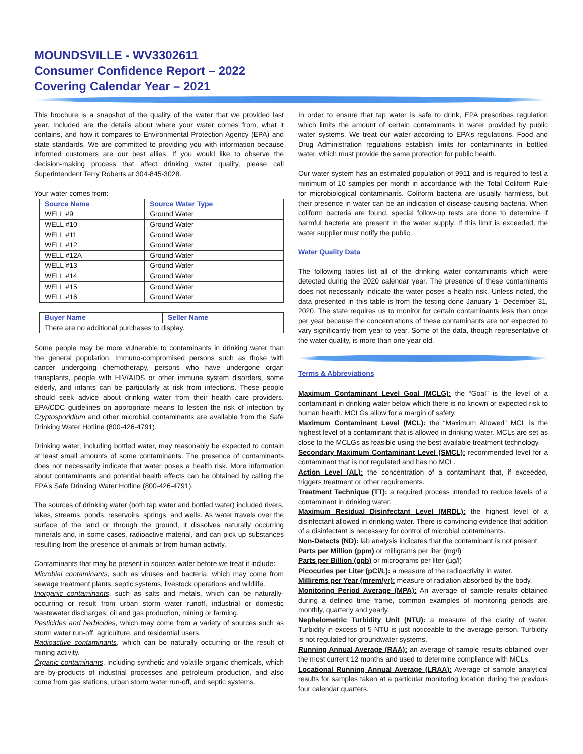MOUNDSVILLE - WV3302611
Consumer Confidence Report – 2022
Covering Calendar Year – 2021
This brochure is a snapshot of the quality of the water that we provided last year. Included are the details about where your water comes from, what it contains, and how it compares to Environmental Protection Agency (EPA) and state standards. We are committed to providing you with information because informed customers are our best allies. If you would like to observe the decision-making process that affect drinking water quality, please call Superintendent Terry Roberts at 304-845-3028.
Your water comes from:
| Source Name | Source Water Type |
| --- | --- |
| WELL #9 | Ground Water |
| WELL #10 | Ground Water |
| WELL #11 | Ground Water |
| WELL #12 | Ground Water |
| WELL #12A | Ground Water |
| WELL #13 | Ground Water |
| WELL #14 | Ground Water |
| WELL #15 | Ground Water |
| WELL #16 | Ground Water |
| Buyer Name | Seller Name |
| --- | --- |
| There are no additional purchases to display. | |
Some people may be more vulnerable to contaminants in drinking water than the general population. Immuno-compromised persons such as those with cancer undergoing chemotherapy, persons who have undergone organ transplants, people with HIV/AIDS or other immune system disorders, some elderly, and infants can be particularly at risk from infections. These people should seek advice about drinking water from their health care providers. EPA/CDC guidelines on appropriate means to lessen the risk of infection by Cryptosporidium and other microbial contaminants are available from the Safe Drinking Water Hotline (800-426-4791).
Drinking water, including bottled water, may reasonably be expected to contain at least small amounts of some contaminants. The presence of contaminants does not necessarily indicate that water poses a health risk. More information about contaminants and potential health effects can be obtained by calling the EPA’s Safe Drinking Water Hotline (800-426-4791).
The sources of drinking water (both tap water and bottled water) included rivers, lakes, streams, ponds, reservoirs, springs, and wells. As water travels over the surface of the land or through the ground, it dissolves naturally occurring minerals and, in some cases, radioactive material, and can pick up substances resulting from the presence of animals or from human activity.
Contaminants that may be present in sources water before we treat it include:
Microbial contaminants, such as viruses and bacteria, which may come from sewage treatment plants, septic systems, livestock operations and wildlife.
Inorganic contaminants, such as salts and metals, which can be naturally-occurring or result from urban storm water runoff, industrial or domestic wastewater discharges, oil and gas production, mining or farming.
Pesticides and herbicides, which may come from a variety of sources such as storm water run-off, agriculture, and residential users.
Radioactive contaminants, which can be naturally occurring or the result of mining activity.
Organic contaminants, including synthetic and volatile organic chemicals, which are by-products of industrial processes and petroleum production, and also come from gas stations, urban storm water run-off, and septic systems.
In order to ensure that tap water is safe to drink, EPA prescribes regulation which limits the amount of certain contaminants in water provided by public water systems. We treat our water according to EPA’s regulations. Food and Drug Administration regulations establish limits for contaminants in bottled water, which must provide the same protection for public health.
Our water system has an estimated population of 9911 and is required to test a minimum of 10 samples per month in accordance with the Total Coliform Rule for microbiological contaminants. Coliform bacteria are usually harmless, but their presence in water can be an indication of disease-causing bacteria. When coliform bacteria are found, special follow-up tests are done to determine if harmful bacteria are present in the water supply. If this limit is exceeded, the water supplier must notify the public.
Water Quality Data
The following tables list all of the drinking water contaminants which were detected during the 2020 calendar year. The presence of these contaminants does not necessarily indicate the water poses a health risk. Unless noted, the data presented in this table is from the testing done January 1- December 31, 2020. The state requires us to monitor for certain contaminants less than once per year because the concentrations of these contaminants are not expected to vary significantly from year to year. Some of the data, though representative of the water quality, is more than one year old.
Terms & Abbreviations
Maximum Contaminant Level Goal (MCLG): the “Goal” is the level of a contaminant in drinking water below which there is no known or expected risk to human health. MCLGs allow for a margin of safety.
Maximum Contaminant Level (MCL): the “Maximum Allowed” MCL is the highest level of a contaminant that is allowed in drinking water. MCLs are set as close to the MCLGs as feasible using the best available treatment technology.
Secondary Maximum Contaminant Level (SMCL): recommended level for a contaminant that is not regulated and has no MCL.
Action Level (AL): the concentration of a contaminant that, if exceeded, triggers treatment or other requirements.
Treatment Technique (TT): a required process intended to reduce levels of a contaminant in drinking water.
Maximum Residual Disinfectant Level (MRDL): the highest level of a disinfectant allowed in drinking water. There is convincing evidence that addition of a disinfectant is necessary for control of microbial contaminants.
Non-Detects (ND): lab analysis indicates that the contaminant is not present.
Parts per Million (ppm) or milligrams per liter (mg/l)
Parts per Billion (ppb) or micrograms per liter (µg/l)
Picocuries per Liter (pCi/L): a measure of the radioactivity in water.
Millirems per Year (mrem/yr): measure of radiation absorbed by the body.
Monitoring Period Average (MPA): An average of sample results obtained during a defined time frame, common examples of monitoring periods are monthly, quarterly and yearly.
Nephelometric Turbidity Unit (NTU): a measure of the clarity of water. Turbidity in excess of 5 NTU is just noticeable to the average person. Turbidity is not regulated for groundwater systems.
Running Annual Average (RAA): an average of sample results obtained over the most current 12 months and used to determine compliance with MCLs.
Locational Running Annual Average (LRAA): Average of sample analytical results for samples taken at a particular monitoring location during the previous four calendar quarters.